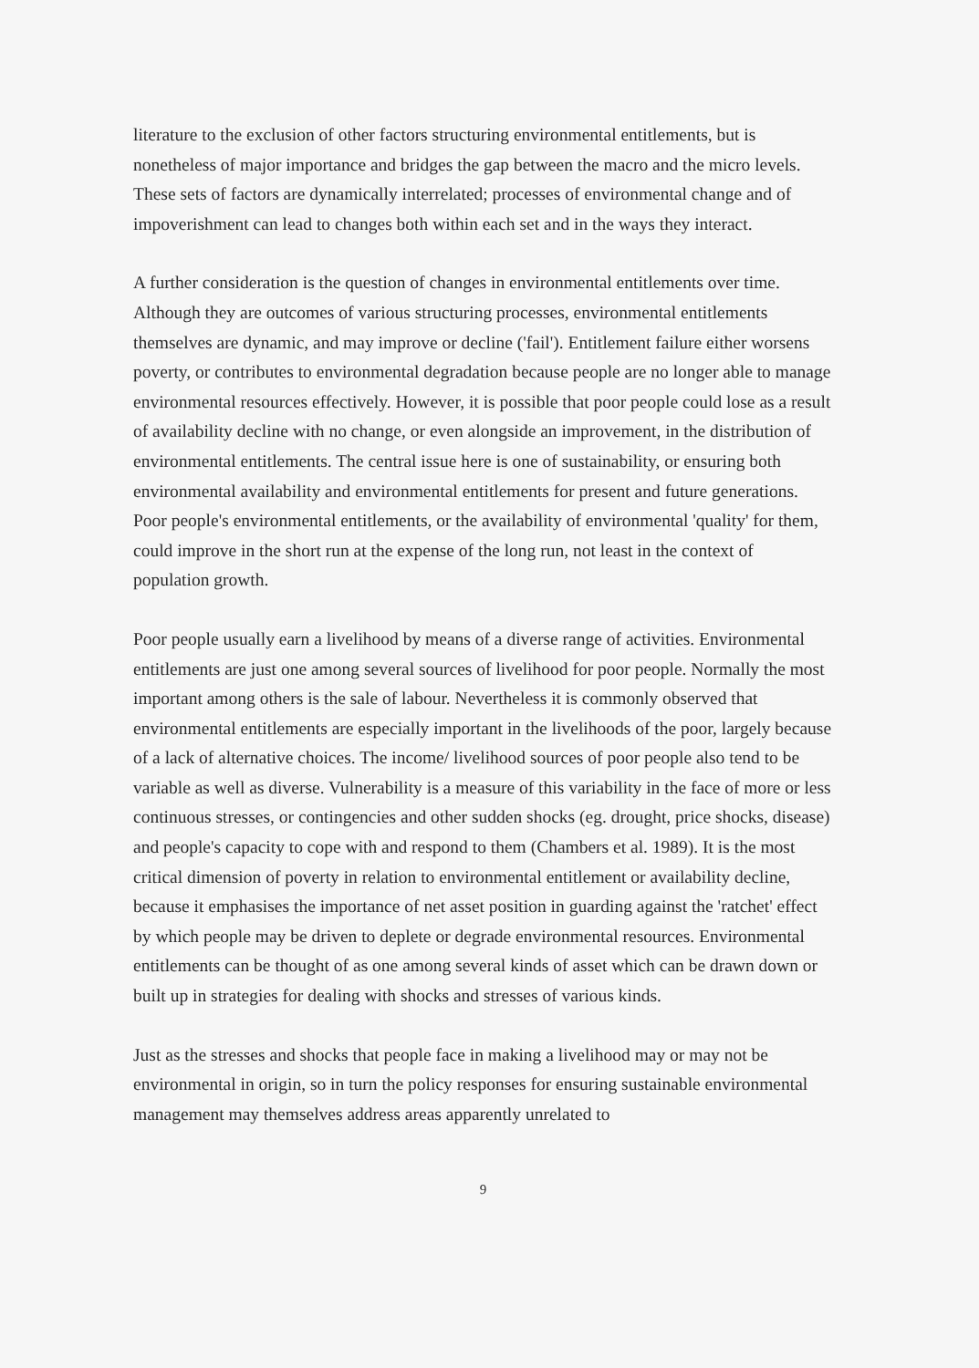literature to the exclusion of other factors structuring environmental entitlements, but is nonetheless of major importance and bridges the gap between the macro and the micro levels. These sets of factors are dynamically interrelated; processes of environmental change and of impoverishment can lead to changes both within each set and in the ways they interact.
A further consideration is the question of changes in environmental entitlements over time. Although they are outcomes of various structuring processes, environmental entitlements themselves are dynamic, and may improve or decline ('fail'). Entitlement failure either worsens poverty, or contributes to environmental degradation because people are no longer able to manage environmental resources effectively. However, it is possible that poor people could lose as a result of availability decline with no change, or even alongside an improvement, in the distribution of environmental entitlements. The central issue here is one of sustainability, or ensuring both environmental availability and environmental entitlements for present and future generations. Poor people's environmental entitlements, or the availability of environmental 'quality' for them, could improve in the short run at the expense of the long run, not least in the context of population growth.
Poor people usually earn a livelihood by means of a diverse range of activities. Environmental entitlements are just one among several sources of livelihood for poor people. Normally the most important among others is the sale of labour. Nevertheless it is commonly observed that environmental entitlements are especially important in the livelihoods of the poor, largely because of a lack of alternative choices. The income/ livelihood sources of poor people also tend to be variable as well as diverse. Vulnerability is a measure of this variability in the face of more or less continuous stresses, or contingencies and other sudden shocks (eg. drought, price shocks, disease) and people's capacity to cope with and respond to them (Chambers et al. 1989). It is the most critical dimension of poverty in relation to environmental entitlement or availability decline, because it emphasises the importance of net asset position in guarding against the 'ratchet' effect by which people may be driven to deplete or degrade environmental resources. Environmental entitlements can be thought of as one among several kinds of asset which can be drawn down or built up in strategies for dealing with shocks and stresses of various kinds.
Just as the stresses and shocks that people face in making a livelihood may or may not be environmental in origin, so in turn the policy responses for ensuring sustainable environmental management may themselves address areas apparently unrelated to
9